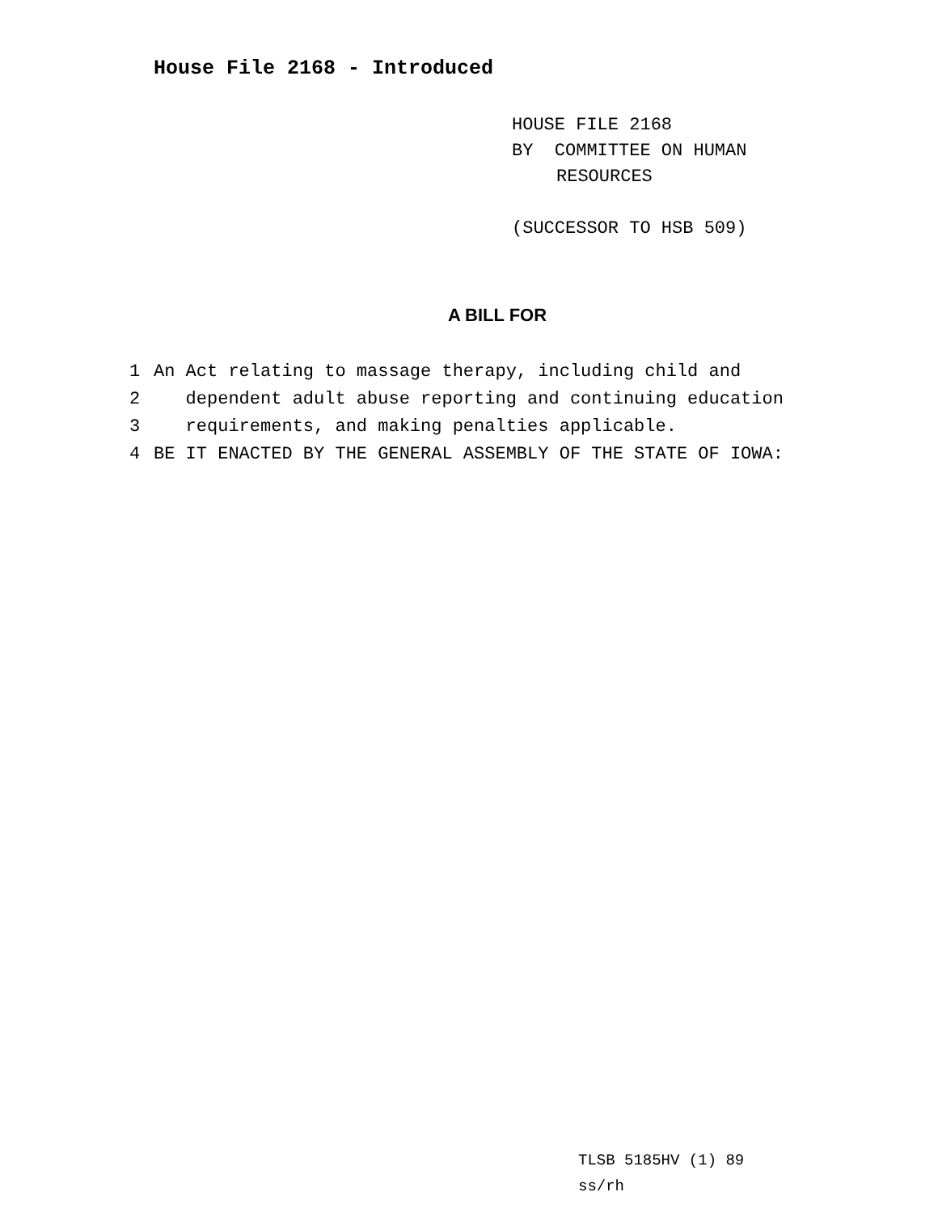House File 2168 - Introduced
HOUSE FILE 2168
BY COMMITTEE ON HUMAN
RESOURCES
(SUCCESSOR TO HSB 509)
A BILL FOR
1 An Act relating to massage therapy, including child and
2 dependent adult abuse reporting and continuing education
3 requirements, and making penalties applicable.
4 BE IT ENACTED BY THE GENERAL ASSEMBLY OF THE STATE OF IOWA:
TLSB 5185HV (1) 89
ss/rh